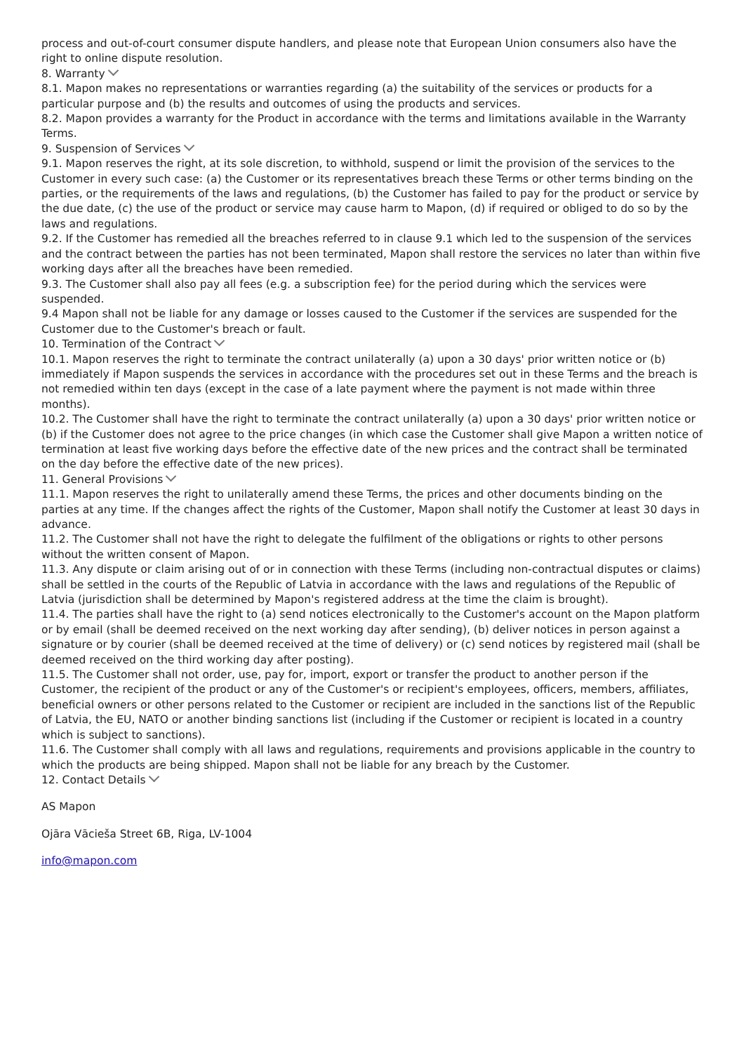process and out-of-court consumer dispute handlers, and please note that European Union consumers also have the right to online dispute resolution.
8. Warranty
8.1. Mapon makes no representations or warranties regarding (a) the suitability of the services or products for a particular purpose and (b) the results and outcomes of using the products and services.
8.2. Mapon provides a warranty for the Product in accordance with the terms and limitations available in the Warranty Terms.
9. Suspension of Services
9.1. Mapon reserves the right, at its sole discretion, to withhold, suspend or limit the provision of the services to the Customer in every such case: (a) the Customer or its representatives breach these Terms or other terms binding on the parties, or the requirements of the laws and regulations, (b) the Customer has failed to pay for the product or service by the due date, (c) the use of the product or service may cause harm to Mapon, (d) if required or obliged to do so by the laws and regulations.
9.2. If the Customer has remedied all the breaches referred to in clause 9.1 which led to the suspension of the services and the contract between the parties has not been terminated, Mapon shall restore the services no later than within five working days after all the breaches have been remedied.
9.3. The Customer shall also pay all fees (e.g. a subscription fee) for the period during which the services were suspended.
9.4 Mapon shall not be liable for any damage or losses caused to the Customer if the services are suspended for the Customer due to the Customer's breach or fault.
10. Termination of the Contract
10.1. Mapon reserves the right to terminate the contract unilaterally (a) upon a 30 days' prior written notice or (b) immediately if Mapon suspends the services in accordance with the procedures set out in these Terms and the breach is not remedied within ten days (except in the case of a late payment where the payment is not made within three months).
10.2. The Customer shall have the right to terminate the contract unilaterally (a) upon a 30 days' prior written notice or (b) if the Customer does not agree to the price changes (in which case the Customer shall give Mapon a written notice of termination at least five working days before the effective date of the new prices and the contract shall be terminated on the day before the effective date of the new prices).
11. General Provisions
11.1. Mapon reserves the right to unilaterally amend these Terms, the prices and other documents binding on the parties at any time. If the changes affect the rights of the Customer, Mapon shall notify the Customer at least 30 days in advance.
11.2. The Customer shall not have the right to delegate the fulfilment of the obligations or rights to other persons without the written consent of Mapon.
11.3. Any dispute or claim arising out of or in connection with these Terms (including non-contractual disputes or claims) shall be settled in the courts of the Republic of Latvia in accordance with the laws and regulations of the Republic of Latvia (jurisdiction shall be determined by Mapon's registered address at the time the claim is brought).
11.4. The parties shall have the right to (a) send notices electronically to the Customer's account on the Mapon platform or by email (shall be deemed received on the next working day after sending), (b) deliver notices in person against a signature or by courier (shall be deemed received at the time of delivery) or (c) send notices by registered mail (shall be deemed received on the third working day after posting).
11.5. The Customer shall not order, use, pay for, import, export or transfer the product to another person if the Customer, the recipient of the product or any of the Customer's or recipient's employees, officers, members, affiliates, beneficial owners or other persons related to the Customer or recipient are included in the sanctions list of the Republic of Latvia, the EU, NATO or another binding sanctions list (including if the Customer or recipient is located in a country which is subject to sanctions).
11.6. The Customer shall comply with all laws and regulations, requirements and provisions applicable in the country to which the products are being shipped. Mapon shall not be liable for any breach by the Customer.
12. Contact Details
AS Mapon
Ojāra Vācieša Street 6B, Riga, LV-1004
info@mapon.com